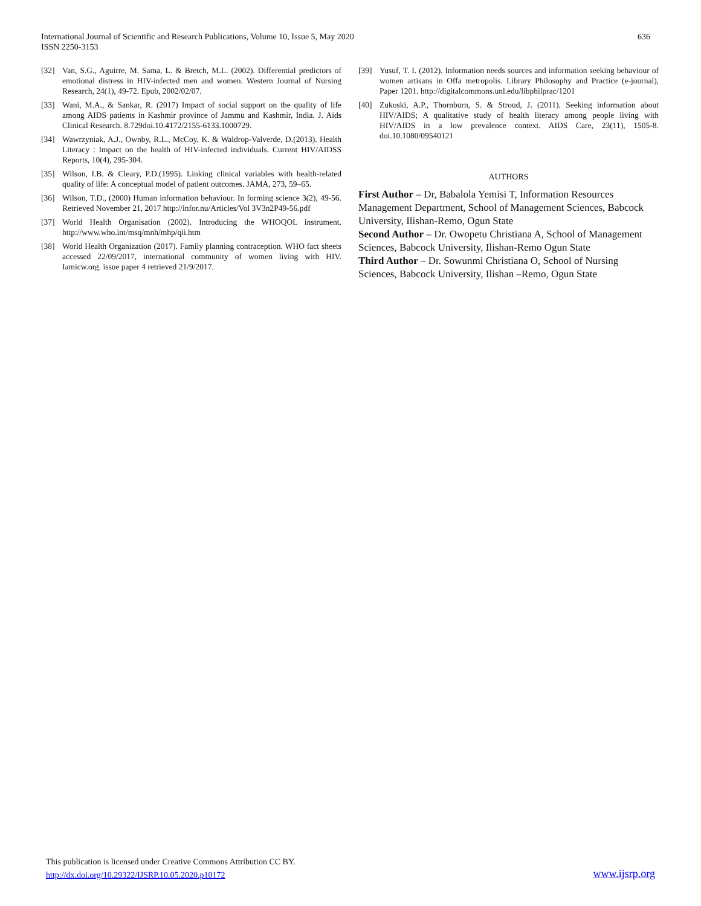International Journal of Scientific and Research Publications, Volume 10, Issue 5, May 2020
ISSN 2250-3153
636
[32] Van, S.G., Aguirre, M. Sama, L. & Bretch, M.L. (2002). Differential predictors of emotional distress in HIV-infected men and women. Western Journal of Nursing Research, 24(1), 49-72. Epub, 2002/02/07.
[33] Wani, M.A., & Sankar, R. (2017) Impact of social support on the quality of life among AIDS patients in Kashmir province of Jammu and Kashmir, India. J. Aids Clinical Research. 8.729doi.10.4172/2155-6133.1000729.
[34] Wawrzyniak, A.J., Ownby, R.L., McCoy, K. & Waldrop-Valverde, D.(2013). Health Literacy : Impact on the health of HIV-infected individuals. Current HIV/AIDSS Reports, 10(4), 295-304.
[35] Wilson, I.B. & Cleary, P.D.(1995). Linking clinical variables with health-related quality of life: A conceptual model of patient outcomes. JAMA, 273, 59–65.
[36] Wilson, T.D., (2000) Human information behaviour. In forming science 3(2), 49-56. Retrieved November 21, 2017 http://infor.nu/Articles/Vol 3V3n2P49-56.pdf
[37] World Health Organisation (2002). Introducing the WHOQOL instrument. http://www.who.int/msq/mnh/mhp/qii.htm
[38] World Health Organization (2017). Family planning contraception. WHO fact sheets accessed 22/09/2017, international community of women living with HIV. Iamicw.org. issue paper 4 retrieved 21/9/2017.
[39] Yusuf, T. I. (2012). Information needs sources and information seeking behaviour of women artisans in Offa metropolis. Library Philosophy and Practice (e-journal), Paper 1201. http://digitalcommons.unl.edu/libphilprac/1201
[40] Zukoski, A.P., Thornburn, S. & Stroud, J. (2011). Seeking information about HIV/AIDS; A qualitative study of health literacy among people living with HIV/AIDS in a low prevalence context. AIDS Care, 23(11), 1505-8. doi.10.1080/09540121
AUTHORS
First Author – Dr, Babalola Yemisi T, Information Resources Management Department, School of Management Sciences, Babcock University, Ilishan-Remo, Ogun State
Second Author – Dr. Owopetu Christiana A, School of Management Sciences, Babcock University, Ilishan-Remo Ogun State
Third Author – Dr. Sowunmi Christiana O, School of Nursing Sciences, Babcock University, Ilishan –Remo, Ogun State
This publication is licensed under Creative Commons Attribution CC BY.
http://dx.doi.org/10.29322/IJSRP.10.05.2020.p10172
www.ijsrp.org